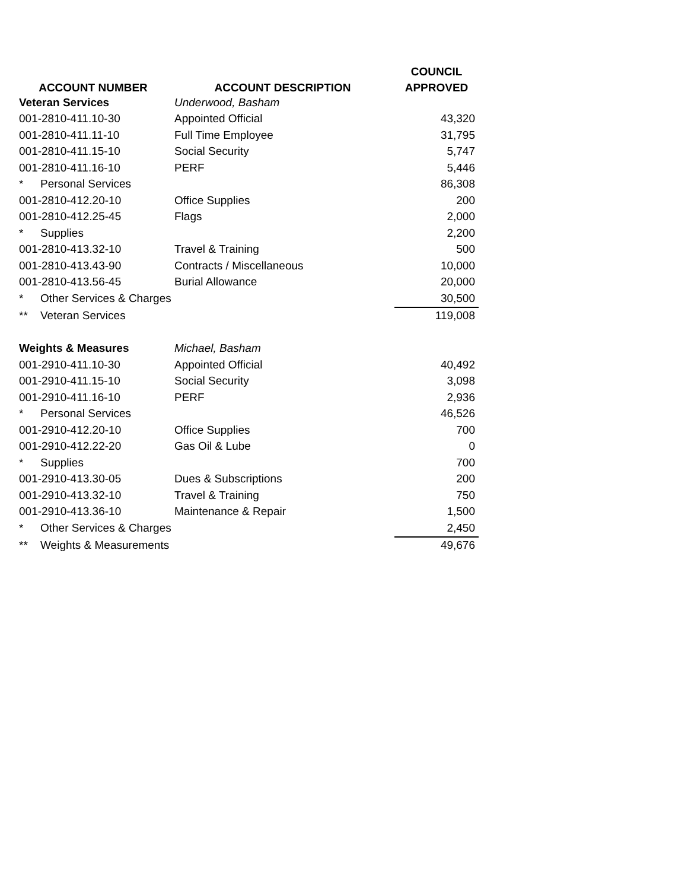| | | COUNCIL |
| --- | --- | --- |
| ACCOUNT NUMBER | ACCOUNT DESCRIPTION | APPROVED |
| Veteran Services | Underwood, Basham | |
| 001-2810-411.10-30 | Appointed Official | 43,320 |
| 001-2810-411.11-10 | Full Time Employee | 31,795 |
| 001-2810-411.15-10 | Social Security | 5,747 |
| 001-2810-411.16-10 | PERF | 5,446 |
| * Personal Services | | 86,308 |
| 001-2810-412.20-10 | Office Supplies | 200 |
| 001-2810-412.25-45 | Flags | 2,000 |
| * Supplies | | 2,200 |
| 001-2810-413.32-10 | Travel & Training | 500 |
| 001-2810-413.43-90 | Contracts / Miscellaneous | 10,000 |
| 001-2810-413.56-45 | Burial Allowance | 20,000 |
| * Other Services & Charges | | 30,500 |
| ** Veteran Services | | 119,008 |
| Weights & Measures | Michael, Basham | |
| 001-2910-411.10-30 | Appointed Official | 40,492 |
| 001-2910-411.15-10 | Social Security | 3,098 |
| 001-2910-411.16-10 | PERF | 2,936 |
| * Personal Services | | 46,526 |
| 001-2910-412.20-10 | Office Supplies | 700 |
| 001-2910-412.22-20 | Gas Oil & Lube | 0 |
| * Supplies | | 700 |
| 001-2910-413.30-05 | Dues & Subscriptions | 200 |
| 001-2910-413.32-10 | Travel & Training | 750 |
| 001-2910-413.36-10 | Maintenance & Repair | 1,500 |
| * Other Services & Charges | | 2,450 |
| ** Weights & Measurements | | 49,676 |